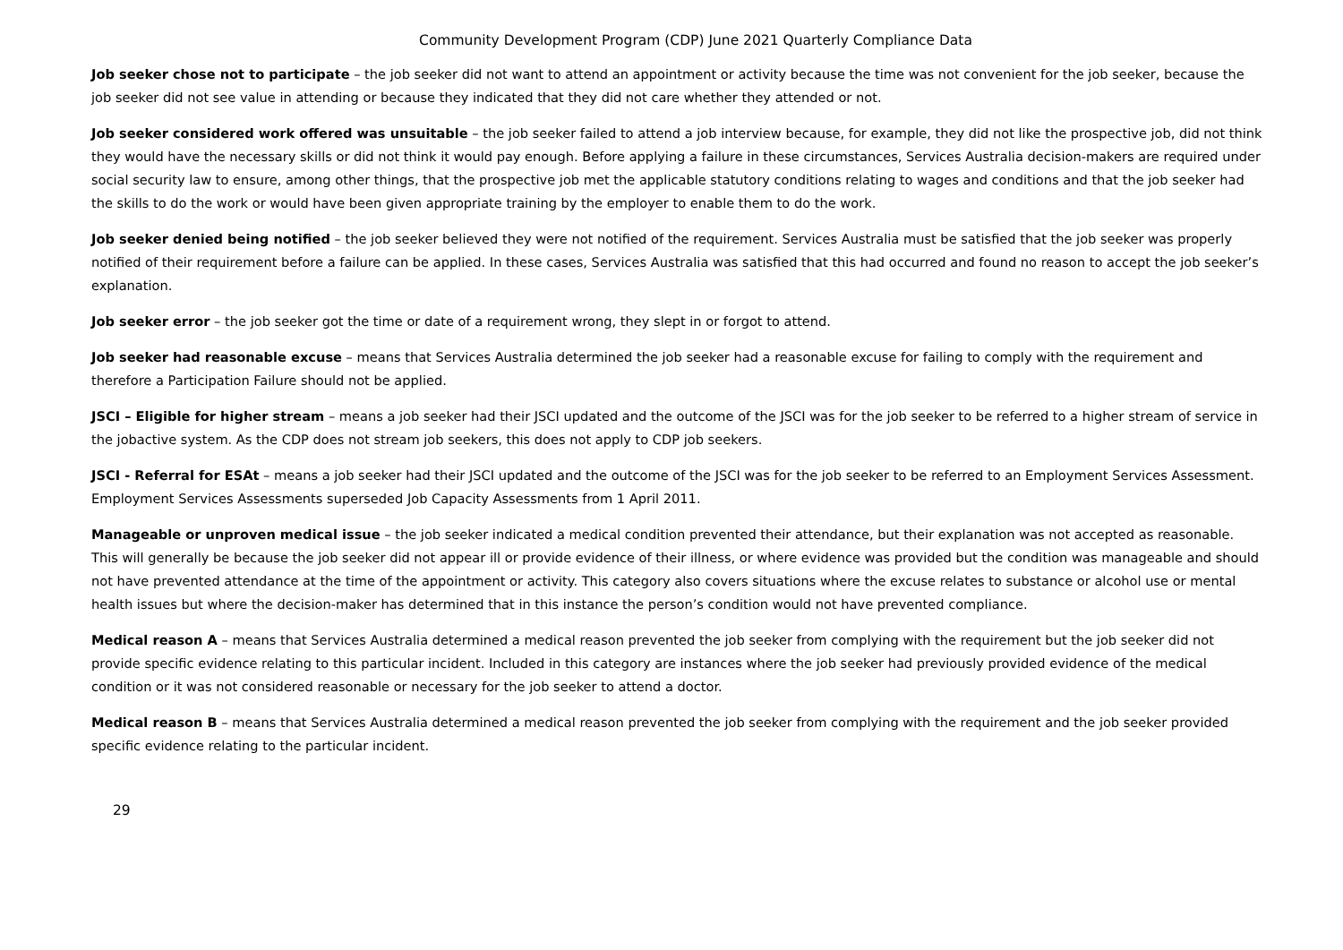Community Development Program (CDP) June 2021 Quarterly Compliance Data
Job seeker chose not to participate – the job seeker did not want to attend an appointment or activity because the time was not convenient for the job seeker, because the job seeker did not see value in attending or because they indicated that they did not care whether they attended or not.
Job seeker considered work offered was unsuitable – the job seeker failed to attend a job interview because, for example, they did not like the prospective job, did not think they would have the necessary skills or did not think it would pay enough. Before applying a failure in these circumstances, Services Australia decision-makers are required under social security law to ensure, among other things, that the prospective job met the applicable statutory conditions relating to wages and conditions and that the job seeker had the skills to do the work or would have been given appropriate training by the employer to enable them to do the work.
Job seeker denied being notified – the job seeker believed they were not notified of the requirement. Services Australia must be satisfied that the job seeker was properly notified of their requirement before a failure can be applied. In these cases, Services Australia was satisfied that this had occurred and found no reason to accept the job seeker’s explanation.
Job seeker error – the job seeker got the time or date of a requirement wrong, they slept in or forgot to attend.
Job seeker had reasonable excuse – means that Services Australia determined the job seeker had a reasonable excuse for failing to comply with the requirement and therefore a Participation Failure should not be applied.
JSCI – Eligible for higher stream – means a job seeker had their JSCI updated and the outcome of the JSCI was for the job seeker to be referred to a higher stream of service in the jobactive system. As the CDP does not stream job seekers, this does not apply to CDP job seekers.
JSCI - Referral for ESAt – means a job seeker had their JSCI updated and the outcome of the JSCI was for the job seeker to be referred to an Employment Services Assessment. Employment Services Assessments superseded Job Capacity Assessments from 1 April 2011.
Manageable or unproven medical issue – the job seeker indicated a medical condition prevented their attendance, but their explanation was not accepted as reasonable. This will generally be because the job seeker did not appear ill or provide evidence of their illness, or where evidence was provided but the condition was manageable and should not have prevented attendance at the time of the appointment or activity. This category also covers situations where the excuse relates to substance or alcohol use or mental health issues but where the decision-maker has determined that in this instance the person’s condition would not have prevented compliance.
Medical reason A – means that Services Australia determined a medical reason prevented the job seeker from complying with the requirement but the job seeker did not provide specific evidence relating to this particular incident. Included in this category are instances where the job seeker had previously provided evidence of the medical condition or it was not considered reasonable or necessary for the job seeker to attend a doctor.
Medical reason B – means that Services Australia determined a medical reason prevented the job seeker from complying with the requirement and the job seeker provided specific evidence relating to the particular incident.
29